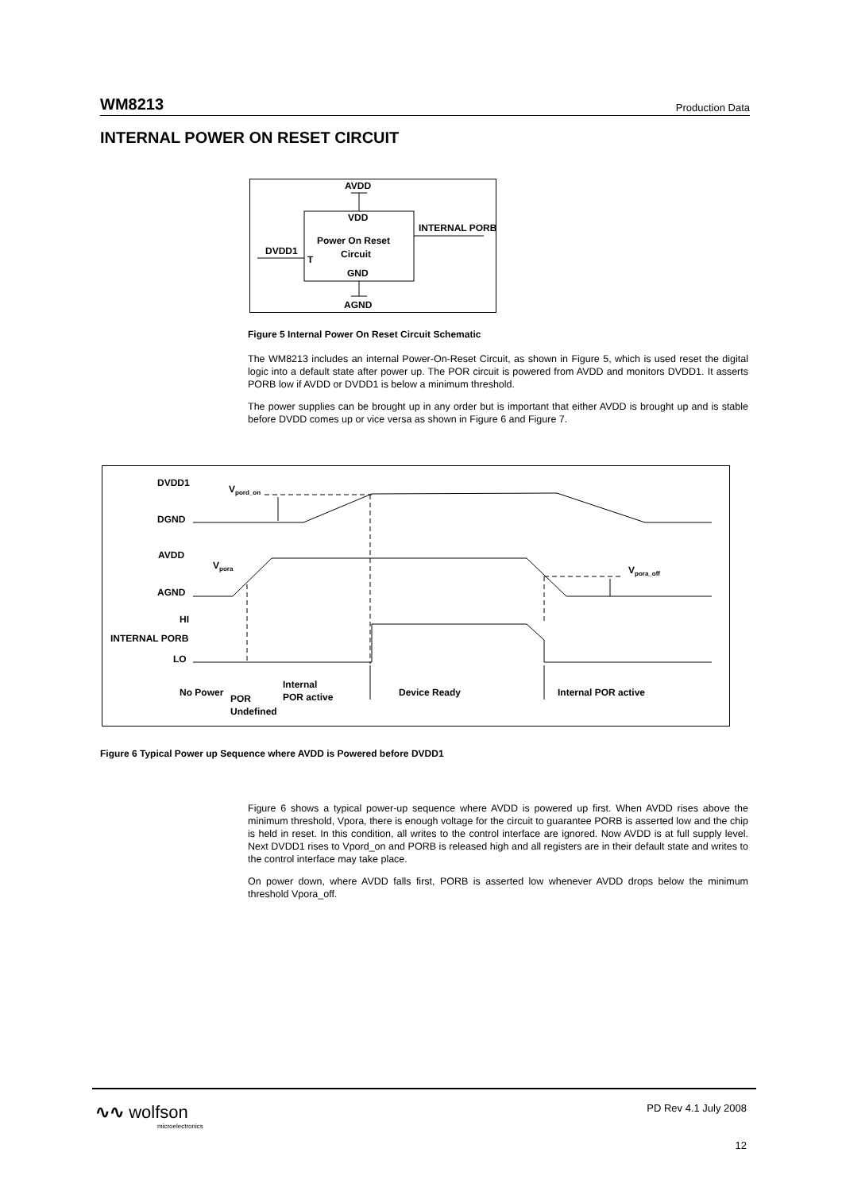WM8213 Production Data
INTERNAL POWER ON RESET CIRCUIT
AVDD
VDD
INTERNAL PORB
DVDD1
T
Power On Reset
Circuit
GND
AGND
Figure 5 Internal Power On Reset Circuit Schematic
The WM8213 includes an internal Power-On-Reset Circuit, as shown in Figure 5, which is used reset the digital logic into a default state after power up. The POR circuit is powered from AVDD and monitors DVDD1. It asserts PORB low if AVDD or DVDD1 is below a minimum threshold.
The power supplies can be brought up in any order but is important that either AVDD is brought up and is stable before DVDD comes up or vice versa as shown in Figure 6 and Figure 7.
DVDD1
DGND
AVDD
AGND
HI
INTERNAL PORB
LO
Vpord_on
Vpora
Vpora_off
No Power
Internal
POR active
Device Ready
Internal POR active
POR
Undefined
Figure 6 Typical Power up Sequence where AVDD is Powered before DVDD1
Figure 6 shows a typical power-up sequence where AVDD is powered up first. When AVDD rises above the minimum threshold, Vpora, there is enough voltage for the circuit to guarantee PORB is asserted low and the chip is held in reset. In this condition, all writes to the control interface are ignored. Now AVDD is at full supply level. Next DVDD1 rises to Vpord_on and PORB is released high and all registers are in their default state and writes to the control interface may take place.
On power down, where AVDD falls first, PORB is asserted low whenever AVDD drops below the minimum threshold Vpora_off.
∿∿ wolfson
microelectronics
PD Rev 4.1 July 2008
12